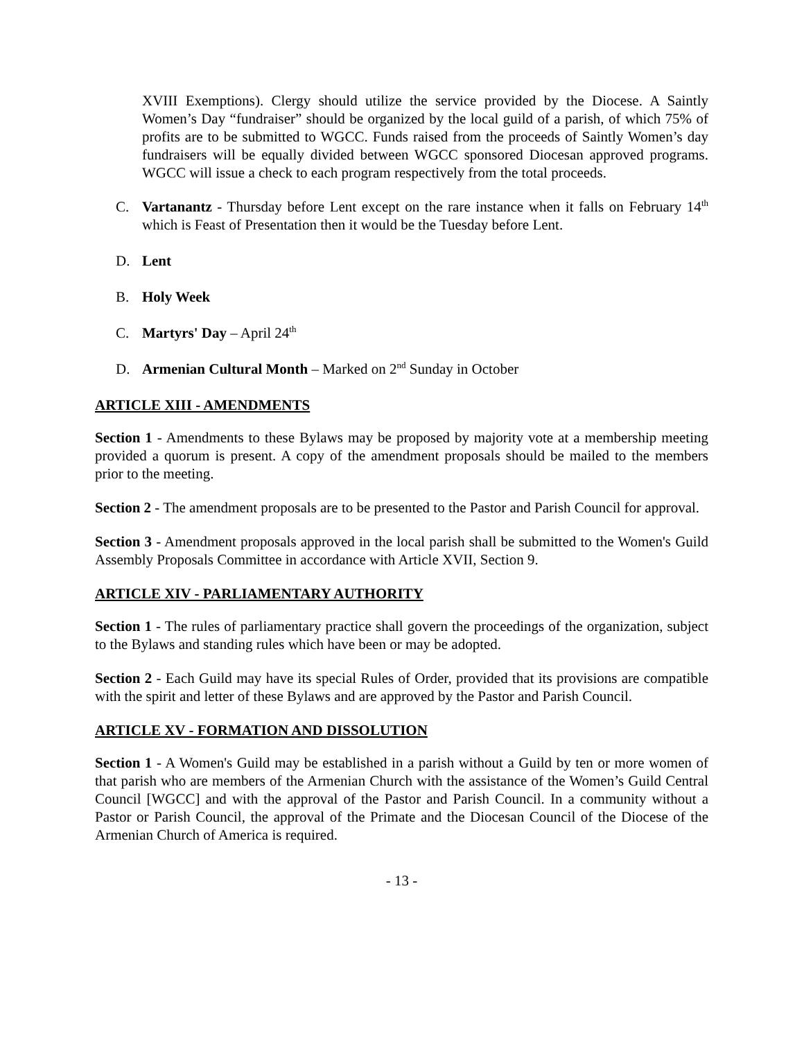XVIII Exemptions). Clergy should utilize the service provided by the Diocese. A Saintly Women’s Day “fundraiser” should be organized by the local guild of a parish, of which 75% of profits are to be submitted to WGCC. Funds raised from the proceeds of Saintly Women’s day fundraisers will be equally divided between WGCC sponsored Diocesan approved programs. WGCC will issue a check to each program respectively from the total proceeds.
C. Vartanantz - Thursday before Lent except on the rare instance when it falls on February 14<sup>th</sup> which is Feast of Presentation then it would be the Tuesday before Lent.
D. Lent
B. Holy Week
C. Martyrs' Day – April 24<sup>th</sup>
D. Armenian Cultural Month – Marked on 2<sup>nd</sup> Sunday in October
ARTICLE XIII - AMENDMENTS
Section 1 - Amendments to these Bylaws may be proposed by majority vote at a membership meeting provided a quorum is present. A copy of the amendment proposals should be mailed to the members prior to the meeting.
Section 2 - The amendment proposals are to be presented to the Pastor and Parish Council for approval.
Section 3 - Amendment proposals approved in the local parish shall be submitted to the Women's Guild Assembly Proposals Committee in accordance with Article XVII, Section 9.
ARTICLE XIV - PARLIAMENTARY AUTHORITY
Section 1 - The rules of parliamentary practice shall govern the proceedings of the organization, subject to the Bylaws and standing rules which have been or may be adopted.
Section 2 - Each Guild may have its special Rules of Order, provided that its provisions are compatible with the spirit and letter of these Bylaws and are approved by the Pastor and Parish Council.
ARTICLE XV - FORMATION AND DISSOLUTION
Section 1 - A Women's Guild may be established in a parish without a Guild by ten or more women of that parish who are members of the Armenian Church with the assistance of the Women’s Guild Central Council [WGCC] and with the approval of the Pastor and Parish Council. In a community without a Pastor or Parish Council, the approval of the Primate and the Diocesan Council of the Diocese of the Armenian Church of America is required.
- 13 -